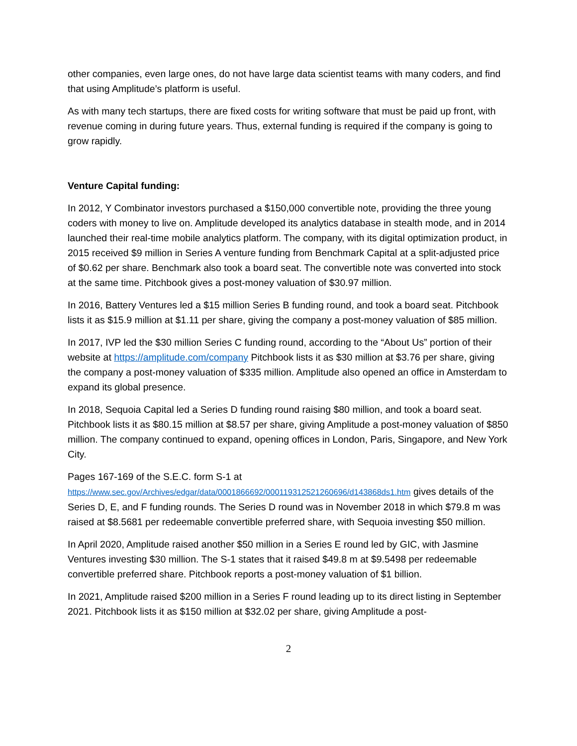other companies, even large ones, do not have large data scientist teams with many coders, and find that using Amplitude’s platform is useful.
As with many tech startups, there are fixed costs for writing software that must be paid up front, with revenue coming in during future years. Thus, external funding is required if the company is going to grow rapidly.
Venture Capital funding:
In 2012, Y Combinator investors purchased a $150,000 convertible note, providing the three young coders with money to live on. Amplitude developed its analytics database in stealth mode, and in 2014 launched their real-time mobile analytics platform. The company, with its digital optimization product, in 2015 received $9 million in Series A venture funding from Benchmark Capital at a split-adjusted price of $0.62 per share. Benchmark also took a board seat. The convertible note was converted into stock at the same time. Pitchbook gives a post-money valuation of $30.97 million.
In 2016, Battery Ventures led a $15 million Series B funding round, and took a board seat. Pitchbook lists it as $15.9 million at $1.11 per share, giving the company a post-money valuation of $85 million.
In 2017, IVP led the $30 million Series C funding round, according to the “About Us” portion of their website at https://amplitude.com/company Pitchbook lists it as $30 million at $3.76 per share, giving the company a post-money valuation of $335 million. Amplitude also opened an office in Amsterdam to expand its global presence.
In 2018, Sequoia Capital led a Series D funding round raising $80 million, and took a board seat. Pitchbook lists it as $80.15 million at $8.57 per share, giving Amplitude a post-money valuation of $850 million. The company continued to expand, opening offices in London, Paris, Singapore, and New York City.
Pages 167-169 of the S.E.C. form S-1 at
https://www.sec.gov/Archives/edgar/data/0001866692/000119312521260696/d143868ds1.htm gives details of the Series D, E, and F funding rounds. The Series D round was in November 2018 in which $79.8 m was raised at $8.5681 per redeemable convertible preferred share, with Sequoia investing $50 million.
In April 2020, Amplitude raised another $50 million in a Series E round led by GIC, with Jasmine Ventures investing $30 million. The S-1 states that it raised $49.8 m at $9.5498 per redeemable convertible preferred share. Pitchbook reports a post-money valuation of $1 billion.
In 2021, Amplitude raised $200 million in a Series F round leading up to its direct listing in September 2021. Pitchbook lists it as $150 million at $32.02 per share, giving Amplitude a post-
2